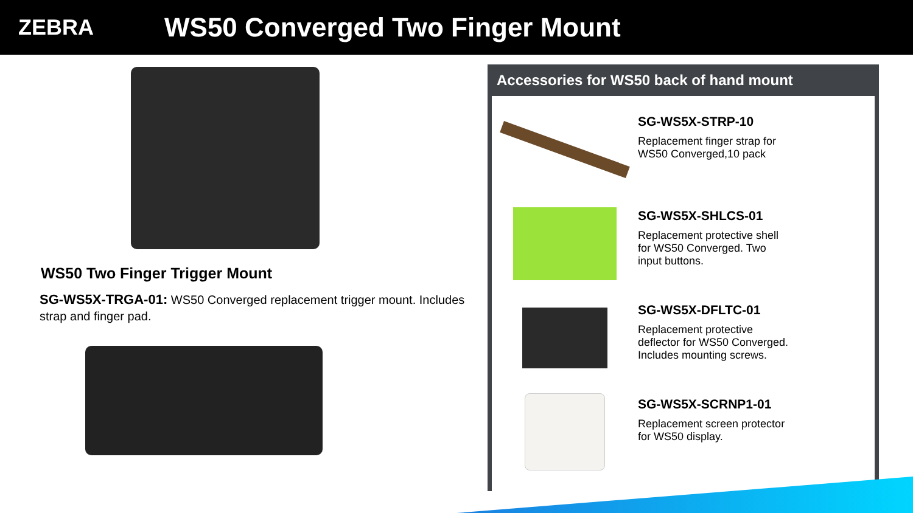ZEBRA
WS50 Converged Two Finger Mount
WS50 Two Finger Trigger Mount
SG-WS5X-TRGA-01: WS50 Converged replacement trigger mount. Includes strap and finger pad.
Accessories for WS50 back of hand mount
SG-WS5X-STRP-10
Replacement finger strap for
WS50 Converged,10 pack
SG-WS5X-SHLCS-01
Replacement protective shell
for WS50 Converged. Two
input buttons.
SG-WS5X-DFLTC-01
Replacement protective
deflector for WS50 Converged.
Includes mounting screws.
SG-WS5X-SCRNP1-01
Replacement screen protector
for WS50 display.